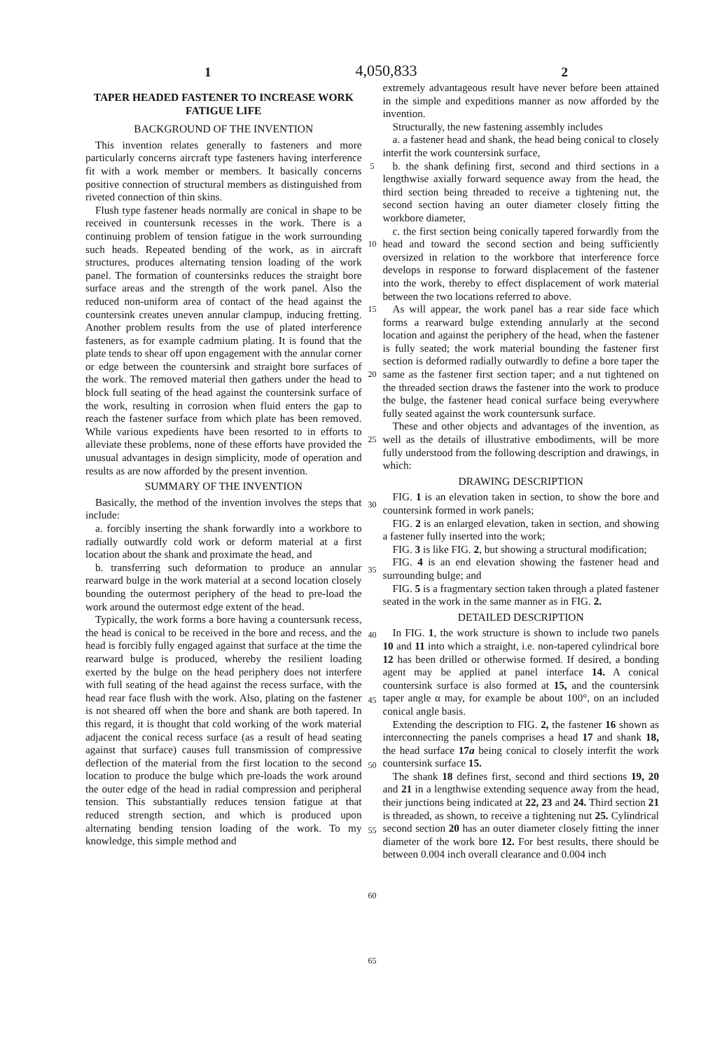1 4,050,833 2
TAPER HEADED FASTENER TO INCREASE WORK FATIGUE LIFE
BACKGROUND OF THE INVENTION
This invention relates generally to fasteners and more particularly concerns aircraft type fasteners having interference fit with a work member or members. It basically concerns positive connection of structural members as distinguished from riveted connection of thin skins.
Flush type fastener heads normally are conical in shape to be received in countersunk recesses in the work. There is a continuing problem of tension fatigue in the work surrounding such heads. Repeated bending of the work, as in aircraft structures, produces alternating tension loading of the work panel. The formation of countersinks reduces the straight bore surface areas and the strength of the work panel. Also the reduced non-uniform area of contact of the head against the countersink creates uneven annular clampup, inducing fretting. Another problem results from the use of plated interference fasteners, as for example cadmium plating. It is found that the plate tends to shear off upon engagement with the annular corner or edge between the countersink and straight bore surfaces of the work. The removed material then gathers under the head to block full seating of the head against the countersink surface of the work, resulting in corrosion when fluid enters the gap to reach the fastener surface from which plate has been removed. While various expedients have been resorted to in efforts to alleviate these problems, none of these efforts have provided the unusual advantages in design simplicity, mode of operation and results as are now afforded by the present invention.
SUMMARY OF THE INVENTION
Basically, the method of the invention involves the steps that include:
a. forcibly inserting the shank forwardly into a workbore to radially outwardly cold work or deform material at a first location about the shank and proximate the head, and
b. transferring such deformation to produce an annular rearward bulge in the work material at a second location closely bounding the outermost periphery of the head to pre-load the work around the outermost edge extent of the head.
Typically, the work forms a bore having a countersunk recess, the head is conical to be received in the bore and recess, and the head is forcibly fully engaged against that surface at the time the rearward bulge is produced, whereby the resilient loading exerted by the bulge on the head periphery does not interfere with full seating of the head against the recess surface, with the head rear face flush with the work. Also, plating on the fastener is not sheared off when the bore and shank are both tapered. In this regard, it is thought that cold working of the work material adjacent the conical recess surface (as a result of head seating against that surface) causes full transmission of compressive deflection of the material from the first location to the second location to produce the bulge which pre-loads the work around the outer edge of the head in radial compression and peripheral tension. This substantially reduces tension fatigue at that reduced strength section, and which is produced upon alternating bending tension loading of the work. To my knowledge, this simple method and
5
10
15
20
25
30
35
40
45
50
55
60
65
extremely advantageous result have never before been attained in the simple and expeditions manner as now afforded by the invention.
Structurally, the new fastening assembly includes
a. a fastener head and shank, the head being conical to closely interfit the work countersink surface,
b. the shank defining first, second and third sections in a lengthwise axially forward sequence away from the head, the third section being threaded to receive a tightening nut, the second section having an outer diameter closely fitting the workbore diameter,
c. the first section being conically tapered forwardly from the head and toward the second section and being sufficiently oversized in relation to the workbore that interference force develops in response to forward displacement of the fastener into the work, thereby to effect displacement of work material between the two locations referred to above.
As will appear, the work panel has a rear side face which forms a rearward bulge extending annularly at the second location and against the periphery of the head, when the fastener is fully seated; the work material bounding the fastener first section is deformed radially outwardly to define a bore taper the same as the fastener first section taper; and a nut tightened on the threaded section draws the fastener into the work to produce the bulge, the fastener head conical surface being everywhere fully seated against the work countersunk surface.
These and other objects and advantages of the invention, as well as the details of illustrative embodiments, will be more fully understood from the following description and drawings, in which:
DRAWING DESCRIPTION
FIG. 1 is an elevation taken in section, to show the bore and countersink formed in work panels;
FIG. 2 is an enlarged elevation, taken in section, and showing a fastener fully inserted into the work;
FIG. 3 is like FIG. 2, but showing a structural modification;
FIG. 4 is an end elevation showing the fastener head and surrounding bulge; and
FIG. 5 is a fragmentary section taken through a plated fastener seated in the work in the same manner as in FIG. 2.
DETAILED DESCRIPTION
In FIG. 1, the work structure is shown to include two panels 10 and 11 into which a straight, i.e. non-tapered cylindrical bore 12 has been drilled or otherwise formed. If desired, a bonding agent may be applied at panel interface 14. A conical countersink surface is also formed at 15, and the countersink taper angle α may, for example be about 100°, on an included conical angle basis.
Extending the description to FIG. 2, the fastener 16 shown as interconnecting the panels comprises a head 17 and shank 18, the head surface 17a being conical to closely interfit the work countersink surface 15.
The shank 18 defines first, second and third sections 19, 20 and 21 in a lengthwise extending sequence away from the head, their junctions being indicated at 22, 23 and 24. Third section 21 is threaded, as shown, to receive a tightening nut 25. Cylindrical second section 20 has an outer diameter closely fitting the inner diameter of the work bore 12. For best results, there should be between 0.004 inch overall clearance and 0.004 inch